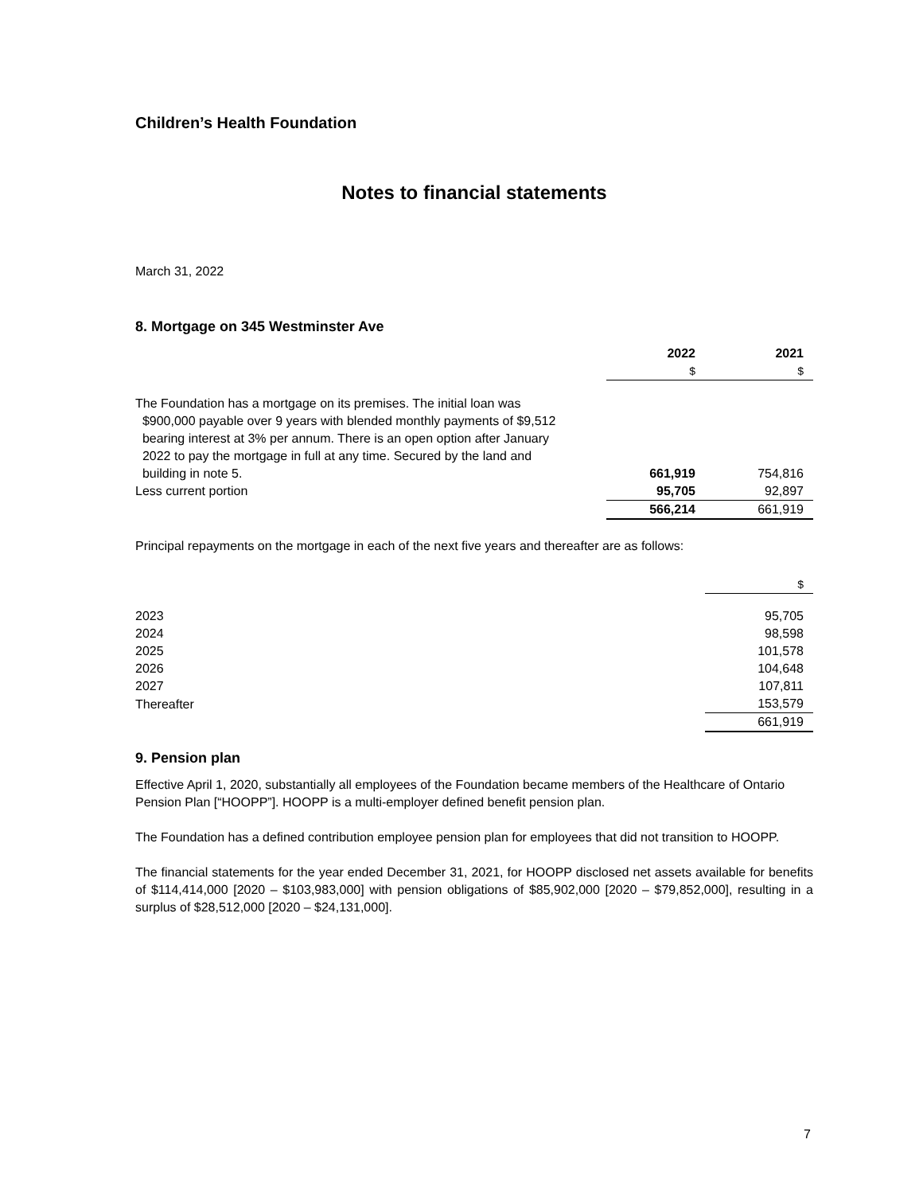Children’s Health Foundation
Notes to financial statements
March 31, 2022
8. Mortgage on 345 Westminster Ave
| | 2022 | 2021 |
| --- | --- | --- |
| | $ | $ |
| The Foundation has a mortgage on its premises. The initial loan was $900,000 payable over 9 years with blended monthly payments of $9,512 bearing interest at 3% per annum. There is an open option after January 2022 to pay the mortgage in full at any time. Secured by the land and building in note 5. | 661,919 | 754,816 |
| Less current portion | 95,705 | 92,897 |
| | 566,214 | 661,919 |
Principal repayments on the mortgage in each of the next five years and thereafter are as follows:
| | $ |
| 2023 | 95,705 |
| 2024 | 98,598 |
| 2025 | 101,578 |
| 2026 | 104,648 |
| 2027 | 107,811 |
| Thereafter | 153,579 |
| | 661,919 |
9. Pension plan
Effective April 1, 2020, substantially all employees of the Foundation became members of the Healthcare of Ontario Pension Plan [“HOOPP”]. HOOPP is a multi-employer defined benefit pension plan.
The Foundation has a defined contribution employee pension plan for employees that did not transition to HOOPP.
The financial statements for the year ended December 31, 2021, for HOOPP disclosed net assets available for benefits of $114,414,000 [2020 – $103,983,000] with pension obligations of $85,902,000 [2020 – $79,852,000], resulting in a surplus of $28,512,000 [2020 – $24,131,000].
7